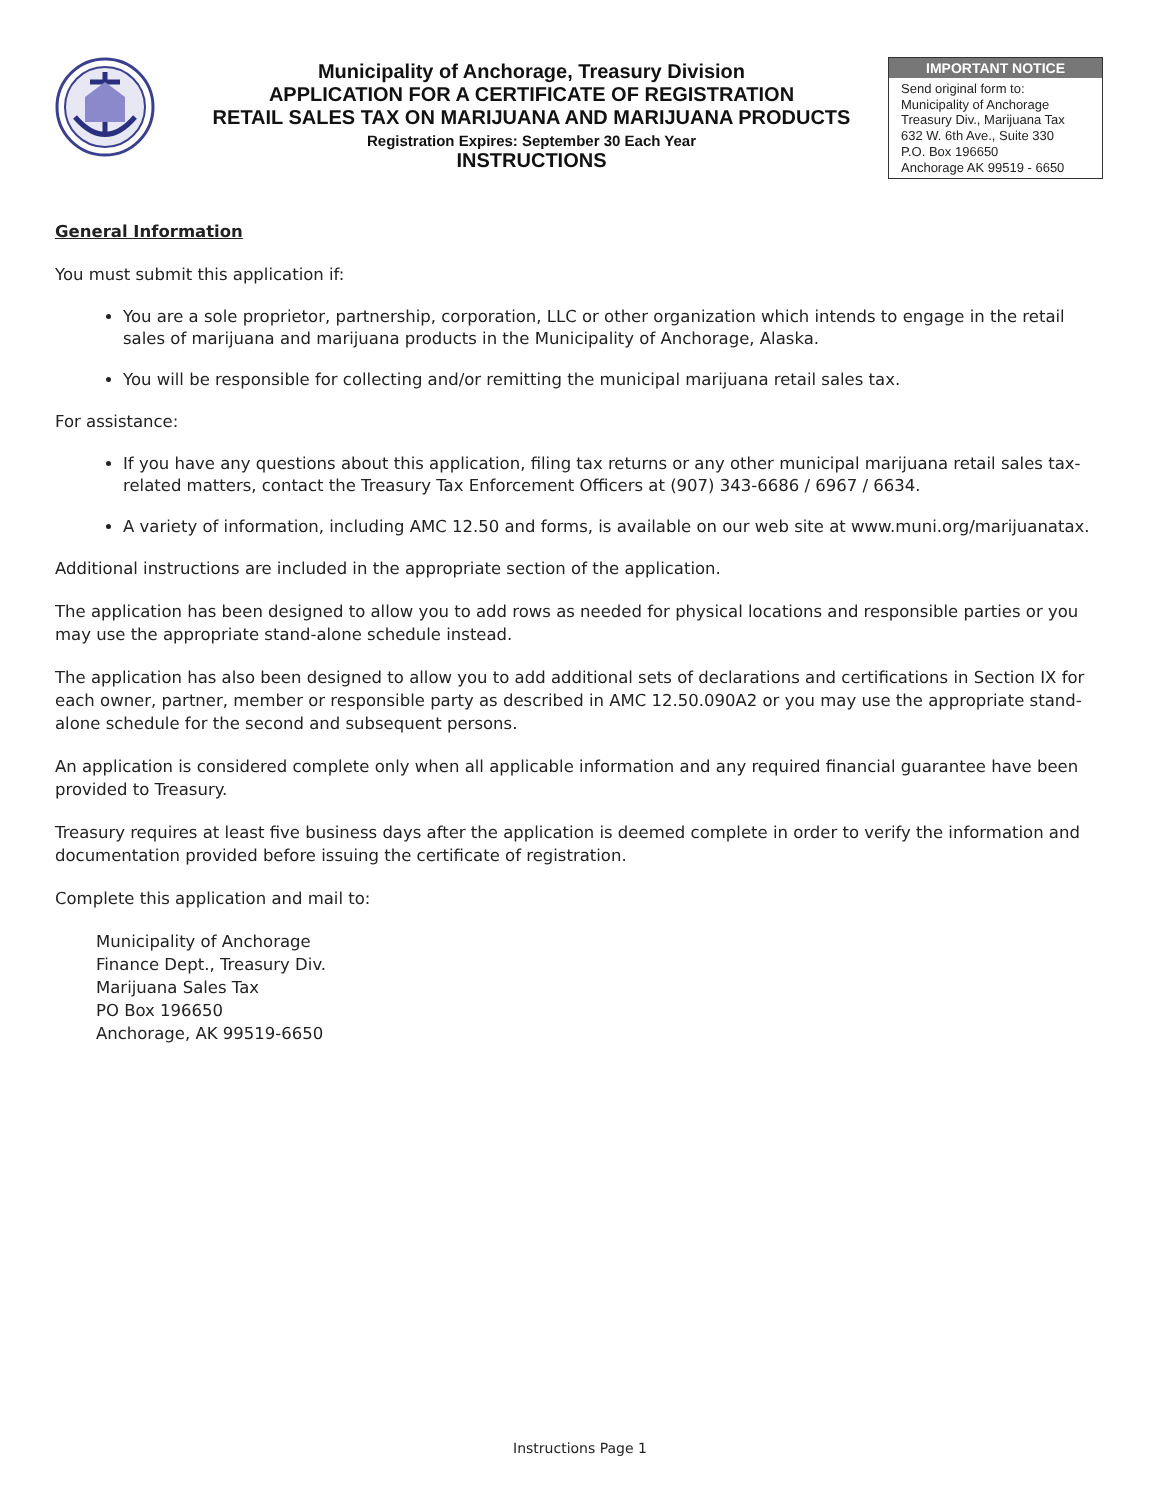Municipality of Anchorage, Treasury Division
APPLICATION FOR A CERTIFICATE OF REGISTRATION
RETAIL SALES TAX ON MARIJUANA AND MARIJUANA PRODUCTS
Registration Expires: September 30 Each Year
INSTRUCTIONS
IMPORTANT NOTICE
Send original form to:
Municipality of Anchorage
Treasury Div., Marijuana Tax
632 W. 6th Ave., Suite 330
P.O. Box 196650
Anchorage AK 99519 - 6650
General Information
You must submit this application if:
You are a sole proprietor, partnership, corporation, LLC or other organization which intends to engage in the retail sales of marijuana and marijuana products in the Municipality of Anchorage, Alaska.
You will be responsible for collecting and/or remitting the municipal marijuana retail sales tax.
For assistance:
If you have any questions about this application, filing tax returns or any other municipal marijuana retail sales tax-related matters, contact the Treasury Tax Enforcement Officers at (907) 343-6686 / 6967 / 6634.
A variety of information, including AMC 12.50 and forms, is available on our web site at www.muni.org/marijuanatax.
Additional instructions are included in the appropriate section of the application.
The application has been designed to allow you to add rows as needed for physical locations and responsible parties or you may use the appropriate stand-alone schedule instead.
The application has also been designed to allow you to add additional sets of declarations and certifications in Section IX for each owner, partner, member or responsible party as described in AMC 12.50.090A2 or you may use the appropriate stand-alone schedule for the second and subsequent persons.
An application is considered complete only when all applicable information and any required financial guarantee have been provided to Treasury.
Treasury requires at least five business days after the application is deemed complete in order to verify the information and documentation provided before issuing the certificate of registration.
Complete this application and mail to:
Municipality of Anchorage
Finance Dept., Treasury Div.
Marijuana Sales Tax
PO Box 196650
Anchorage, AK 99519-6650
Instructions Page 1